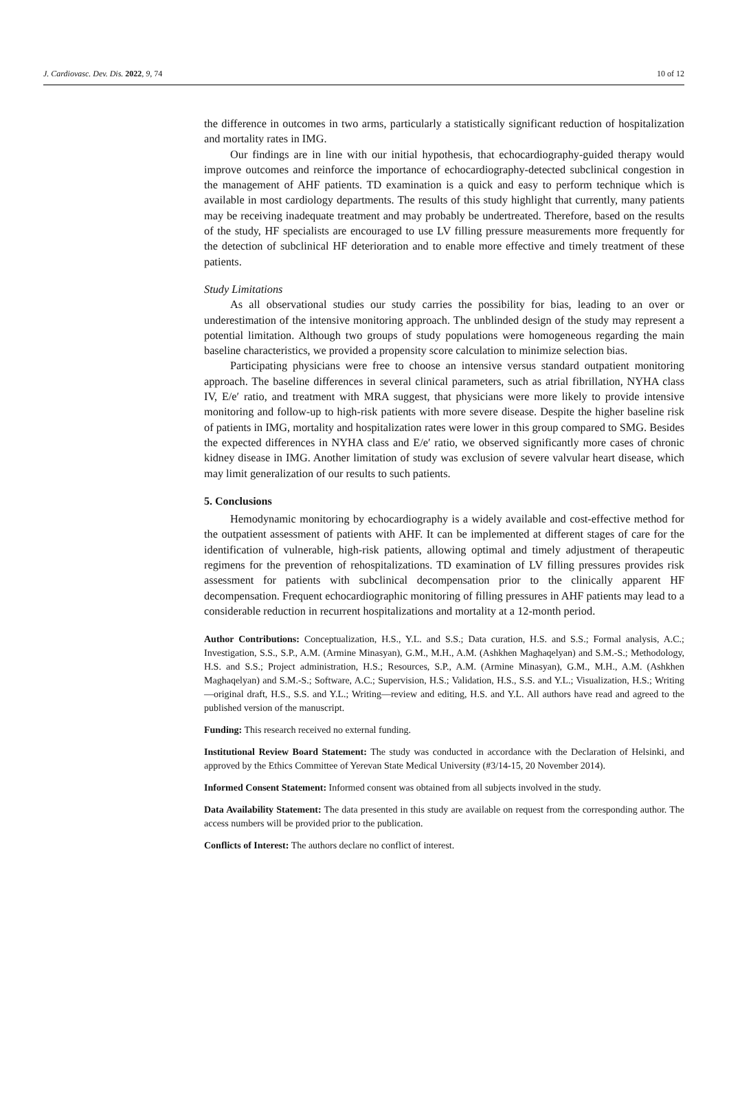J. Cardiovasc. Dev. Dis. 2022, 9, 74 10 of 12
the difference in outcomes in two arms, particularly a statistically significant reduction of hospitalization and mortality rates in IMG.
Our findings are in line with our initial hypothesis, that echocardiography-guided therapy would improve outcomes and reinforce the importance of echocardiography-detected subclinical congestion in the management of AHF patients. TD examination is a quick and easy to perform technique which is available in most cardiology departments. The results of this study highlight that currently, many patients may be receiving inadequate treatment and may probably be undertreated. Therefore, based on the results of the study, HF specialists are encouraged to use LV filling pressure measurements more frequently for the detection of subclinical HF deterioration and to enable more effective and timely treatment of these patients.
Study Limitations
As all observational studies our study carries the possibility for bias, leading to an over or underestimation of the intensive monitoring approach. The unblinded design of the study may represent a potential limitation. Although two groups of study populations were homogeneous regarding the main baseline characteristics, we provided a propensity score calculation to minimize selection bias.
Participating physicians were free to choose an intensive versus standard outpatient monitoring approach. The baseline differences in several clinical parameters, such as atrial fibrillation, NYHA class IV, E/e′ ratio, and treatment with MRA suggest, that physicians were more likely to provide intensive monitoring and follow-up to high-risk patients with more severe disease. Despite the higher baseline risk of patients in IMG, mortality and hospitalization rates were lower in this group compared to SMG. Besides the expected differences in NYHA class and E/e′ ratio, we observed significantly more cases of chronic kidney disease in IMG. Another limitation of study was exclusion of severe valvular heart disease, which may limit generalization of our results to such patients.
5. Conclusions
Hemodynamic monitoring by echocardiography is a widely available and cost-effective method for the outpatient assessment of patients with AHF. It can be implemented at different stages of care for the identification of vulnerable, high-risk patients, allowing optimal and timely adjustment of therapeutic regimens for the prevention of rehospitalizations. TD examination of LV filling pressures provides risk assessment for patients with subclinical decompensation prior to the clinically apparent HF decompensation. Frequent echocardiographic monitoring of filling pressures in AHF patients may lead to a considerable reduction in recurrent hospitalizations and mortality at a 12-month period.
Author Contributions: Conceptualization, H.S., Y.L. and S.S.; Data curation, H.S. and S.S.; Formal analysis, A.C.; Investigation, S.S., S.P., A.M. (Armine Minasyan), G.M., M.H., A.M. (Ashkhen Maghaqelyan) and S.M.-S.; Methodology, H.S. and S.S.; Project administration, H.S.; Resources, S.P., A.M. (Armine Minasyan), G.M., M.H., A.M. (Ashkhen Maghaqelyan) and S.M.-S.; Software, A.C.; Supervision, H.S.; Validation, H.S., S.S. and Y.L.; Visualization, H.S.; Writing—original draft, H.S., S.S. and Y.L.; Writing—review and editing, H.S. and Y.L. All authors have read and agreed to the published version of the manuscript.
Funding: This research received no external funding.
Institutional Review Board Statement: The study was conducted in accordance with the Declaration of Helsinki, and approved by the Ethics Committee of Yerevan State Medical University (#3/14-15, 20 November 2014).
Informed Consent Statement: Informed consent was obtained from all subjects involved in the study.
Data Availability Statement: The data presented in this study are available on request from the corresponding author. The access numbers will be provided prior to the publication.
Conflicts of Interest: The authors declare no conflict of interest.